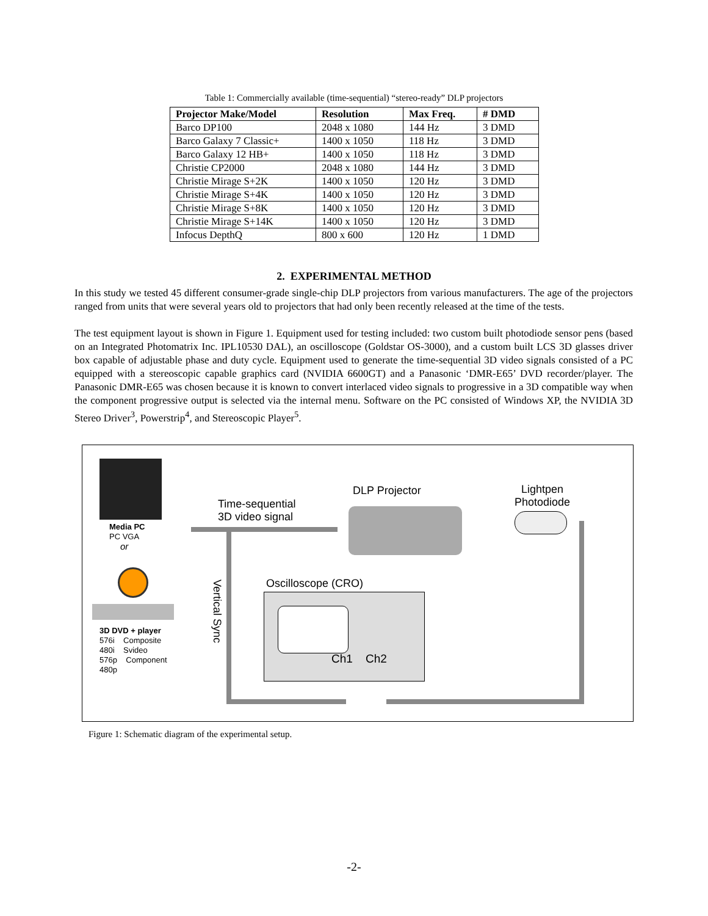Table 1: Commercially available (time-sequential) “stereo-ready” DLP projectors
| Projector Make/Model | Resolution | Max Freq. | # DMD |
| --- | --- | --- | --- |
| Barco DP100 | 2048 x 1080 | 144 Hz | 3 DMD |
| Barco Galaxy 7 Classic+ | 1400 x 1050 | 118 Hz | 3 DMD |
| Barco Galaxy 12 HB+ | 1400 x 1050 | 118 Hz | 3 DMD |
| Christie CP2000 | 2048 x 1080 | 144 Hz | 3 DMD |
| Christie Mirage S+2K | 1400 x 1050 | 120 Hz | 3 DMD |
| Christie Mirage S+4K | 1400 x 1050 | 120 Hz | 3 DMD |
| Christie Mirage S+8K | 1400 x 1050 | 120 Hz | 3 DMD |
| Christie Mirage S+14K | 1400 x 1050 | 120 Hz | 3 DMD |
| Infocus DepthQ | 800 x 600 | 120 Hz | 1 DMD |
2. EXPERIMENTAL METHOD
In this study we tested 45 different consumer-grade single-chip DLP projectors from various manufacturers. The age of the projectors ranged from units that were several years old to projectors that had only been recently released at the time of the tests.
The test equipment layout is shown in Figure 1. Equipment used for testing included: two custom built photodiode sensor pens (based on an Integrated Photomatrix Inc. IPL10530 DAL), an oscilloscope (Goldstar OS-3000), and a custom built LCS 3D glasses driver box capable of adjustable phase and duty cycle. Equipment used to generate the time-sequential 3D video signals consisted of a PC equipped with a stereoscopic capable graphics card (NVIDIA 6600GT) and a Panasonic ‘DMR-E65’ DVD recorder/player. The Panasonic DMR-E65 was chosen because it is known to convert interlaced video signals to progressive in a 3D compatible way when the component progressive output is selected via the internal menu. Software on the PC consisted of Windows XP, the NVIDIA 3D Stereo Driver<sup>3</sup>, Powerstrip<sup>4</sup>, and Stereoscopic Player<sup>5</sup>.
Media PC
PC VGA
or
3D DVD + player
576i Composite
480i Svideo
576p Component
480p
Time-sequential
3D video signal
DLP Projector
Lightpen
Photodiode
Vertical Sync
Oscilloscope (CRO)
Ch1 Ch2
Figure 1: Schematic diagram of the experimental setup.
-2-